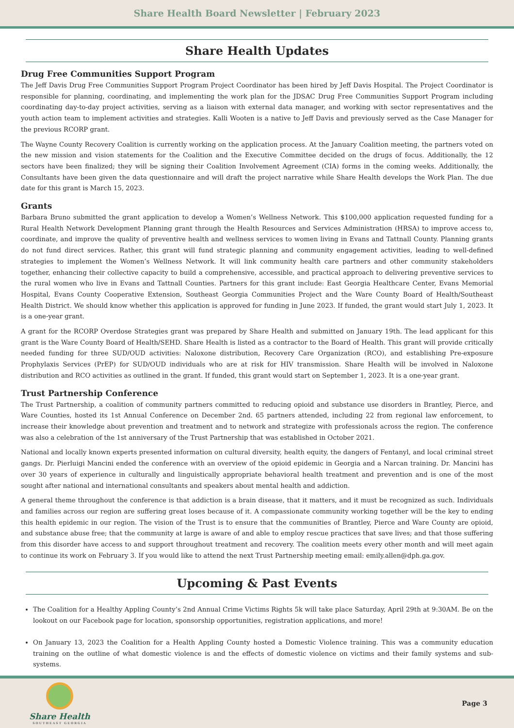Share Health Board Newsletter | February 2023
Share Health Updates
Drug Free Communities Support Program
The Jeff Davis Drug Free Communities Support Program Project Coordinator has been hired by Jeff Davis Hospital. The Project Coordinator is responsible for planning, coordinating, and implementing the work plan for the JDSAC Drug Free Communities Support Program including coordinating day-to-day project activities, serving as a liaison with external data manager, and working with sector representatives and the youth action team to implement activities and strategies. Kalli Wooten is a native to Jeff Davis and previously served as the Case Manager for the previous RCORP grant.
The Wayne County Recovery Coalition is currently working on the application process. At the January Coalition meeting, the partners voted on the new mission and vision statements for the Coalition and the Executive Committee decided on the drugs of focus. Additionally, the 12 sectors have been finalized; they will be signing their Coalition Involvement Agreement (CIA) forms in the coming weeks. Additionally, the Consultants have been given the data questionnaire and will draft the project narrative while Share Health develops the Work Plan. The due date for this grant is March 15, 2023.
Grants
Barbara Bruno submitted the grant application to develop a Women’s Wellness Network. This $100,000 application requested funding for a Rural Health Network Development Planning grant through the Health Resources and Services Administration (HRSA) to improve access to, coordinate, and improve the quality of preventive health and wellness services to women living in Evans and Tattnall County. Planning grants do not fund direct services. Rather, this grant will fund strategic planning and community engagement activities, leading to well-defined strategies to implement the Women’s Wellness Network. It will link community health care partners and other community stakeholders together, enhancing their collective capacity to build a comprehensive, accessible, and practical approach to delivering preventive services to the rural women who live in Evans and Tattnall Counties. Partners for this grant include: East Georgia Healthcare Center, Evans Memorial Hospital, Evans County Cooperative Extension, Southeast Georgia Communities Project and the Ware County Board of Health/Southeast Health District. We should know whether this application is approved for funding in June 2023. If funded, the grant would start July 1, 2023. It is a one-year grant.
A grant for the RCORP Overdose Strategies grant was prepared by Share Health and submitted on January 19th. The lead applicant for this grant is the Ware County Board of Health/SEHD. Share Health is listed as a contractor to the Board of Health. This grant will provide critically needed funding for three SUD/OUD activities: Naloxone distribution, Recovery Care Organization (RCO), and establishing Pre-exposure Prophylaxis Services (PrEP) for SUD/OUD individuals who are at risk for HIV transmission. Share Health will be involved in Naloxone distribution and RCO activities as outlined in the grant. If funded, this grant would start on September 1, 2023. It is a one-year grant.
Trust Partnership Conference
The Trust Partnership, a coalition of community partners committed to reducing opioid and substance use disorders in Brantley, Pierce, and Ware Counties, hosted its 1st Annual Conference on December 2nd. 65 partners attended, including 22 from regional law enforcement, to increase their knowledge about prevention and treatment and to network and strategize with professionals across the region. The conference was also a celebration of the 1st anniversary of the Trust Partnership that was established in October 2021.
National and locally known experts presented information on cultural diversity, health equity, the dangers of Fentanyl, and local criminal street gangs. Dr. Pierluigi Mancini ended the conference with an overview of the opioid epidemic in Georgia and a Narcan training. Dr. Mancini has over 30 years of experience in culturally and linguistically appropriate behavioral health treatment and prevention and is one of the most sought after national and international consultants and speakers about mental health and addiction.
A general theme throughout the conference is that addiction is a brain disease, that it matters, and it must be recognized as such. Individuals and families across our region are suffering great loses because of it. A compassionate community working together will be the key to ending this health epidemic in our region. The vision of the Trust is to ensure that the communities of Brantley, Pierce and Ware County are opioid, and substance abuse free; that the community at large is aware of and able to employ rescue practices that save lives; and that those suffering from this disorder have access to and support throughout treatment and recovery. The coalition meets every other month and will meet again to continue its work on February 3. If you would like to attend the next Trust Partnership meeting email: emily.allen@dph.ga.gov.
Upcoming & Past Events
The Coalition for a Healthy Appling County’s 2nd Annual Crime Victims Rights 5k will take place Saturday, April 29th at 9:30AM. Be on the lookout on our Facebook page for location, sponsorship opportunities, registration applications, and more!
On January 13, 2023 the Coalition for a Health Appling County hosted a Domestic Violence training. This was a community education training on the outline of what domestic violence is and the effects of domestic violence on victims and their family systems and sub-systems.
Share Health
SOUTHEAST GEORGIA
Page 3